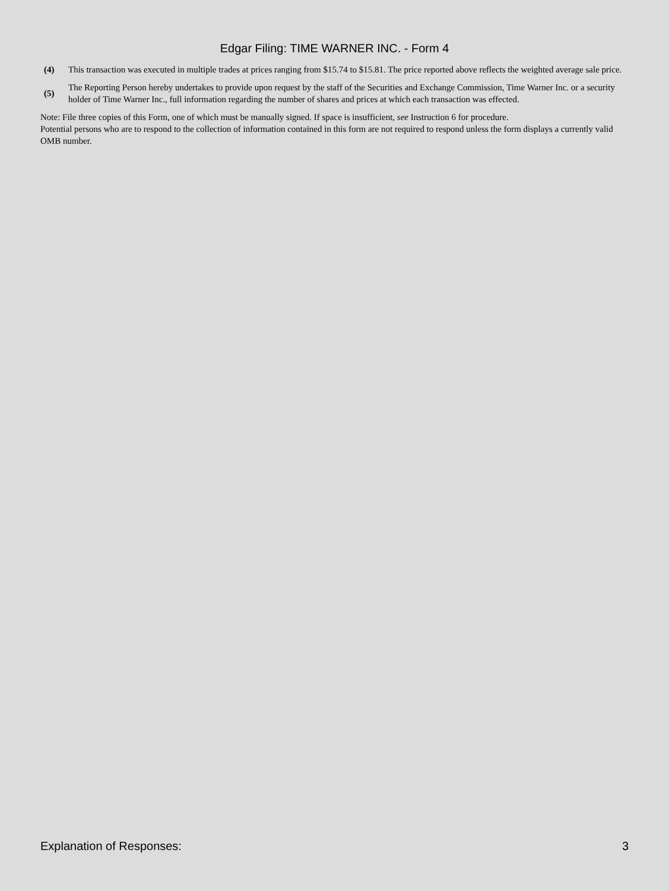Edgar Filing: TIME WARNER INC. - Form 4
| (4) | This transaction was executed in multiple trades at prices ranging from $15.74 to $15.81. The price reported above reflects the weighted average sale price. |
| (5) | The Reporting Person hereby undertakes to provide upon request by the staff of the Securities and Exchange Commission, Time Warner Inc. or a security holder of Time Warner Inc., full information regarding the number of shares and prices at which each transaction was effected. |
Note: File three copies of this Form, one of which must be manually signed. If space is insufficient, see Instruction 6 for procedure.
Potential persons who are to respond to the collection of information contained in this form are not required to respond unless the form displays a currently valid OMB number.
Explanation of Responses: 3